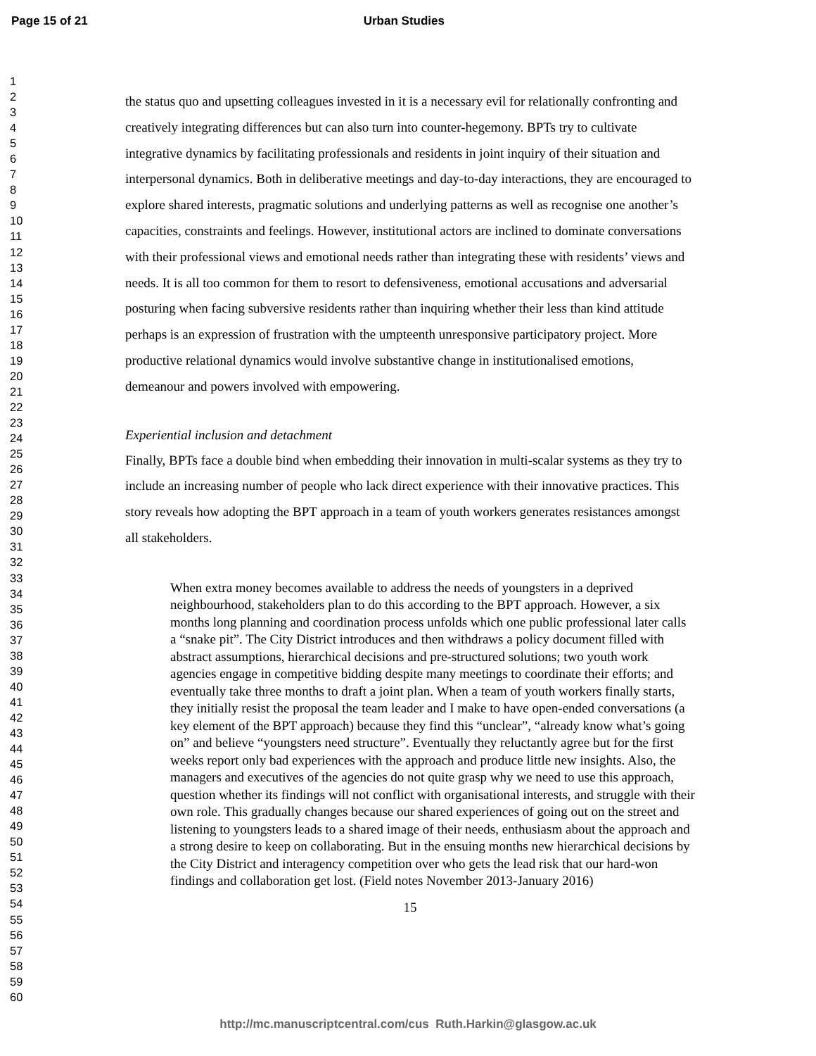Page 15 of 21 Urban Studies
1
2
3
4
5
6
7
8
9
10
11
12
13
14
15
16
17
18
19
20
21
22
23
24
25
26
27
28
29
30
31
32
33
34
35
36
37
38
39
40
41
42
43
44
45
46
47
48
49
50
51
52
53
54
55
56
57
58
59
60
the status quo and upsetting colleagues invested in it is a necessary evil for relationally confronting and creatively integrating differences but can also turn into counter-hegemony. BPTs try to cultivate integrative dynamics by facilitating professionals and residents in joint inquiry of their situation and interpersonal dynamics. Both in deliberative meetings and day-to-day interactions, they are encouraged to explore shared interests, pragmatic solutions and underlying patterns as well as recognise one another’s capacities, constraints and feelings. However, institutional actors are inclined to dominate conversations with their professional views and emotional needs rather than integrating these with residents’ views and needs. It is all too common for them to resort to defensiveness, emotional accusations and adversarial posturing when facing subversive residents rather than inquiring whether their less than kind attitude perhaps is an expression of frustration with the umpteenth unresponsive participatory project. More productive relational dynamics would involve substantive change in institutionalised emotions, demeanour and powers involved with empowering.
Experiential inclusion and detachment
Finally, BPTs face a double bind when embedding their innovation in multi-scalar systems as they try to include an increasing number of people who lack direct experience with their innovative practices. This story reveals how adopting the BPT approach in a team of youth workers generates resistances amongst all stakeholders.
When extra money becomes available to address the needs of youngsters in a deprived neighbourhood, stakeholders plan to do this according to the BPT approach. However, a six months long planning and coordination process unfolds which one public professional later calls a “snake pit”. The City District introduces and then withdraws a policy document filled with abstract assumptions, hierarchical decisions and pre-structured solutions; two youth work agencies engage in competitive bidding despite many meetings to coordinate their efforts; and eventually take three months to draft a joint plan. When a team of youth workers finally starts, they initially resist the proposal the team leader and I make to have open-ended conversations (a key element of the BPT approach) because they find this “unclear”, “already know what’s going on” and believe “youngsters need structure”. Eventually they reluctantly agree but for the first weeks report only bad experiences with the approach and produce little new insights. Also, the managers and executives of the agencies do not quite grasp why we need to use this approach, question whether its findings will not conflict with organisational interests, and struggle with their own role. This gradually changes because our shared experiences of going out on the street and listening to youngsters leads to a shared image of their needs, enthusiasm about the approach and a strong desire to keep on collaborating. But in the ensuing months new hierarchical decisions by the City District and interagency competition over who gets the lead risk that our hard-won findings and collaboration get lost. (Field notes November 2013-January 2016)
15
http://mc.manuscriptcentral.com/cus Ruth.Harkin@glasgow.ac.uk